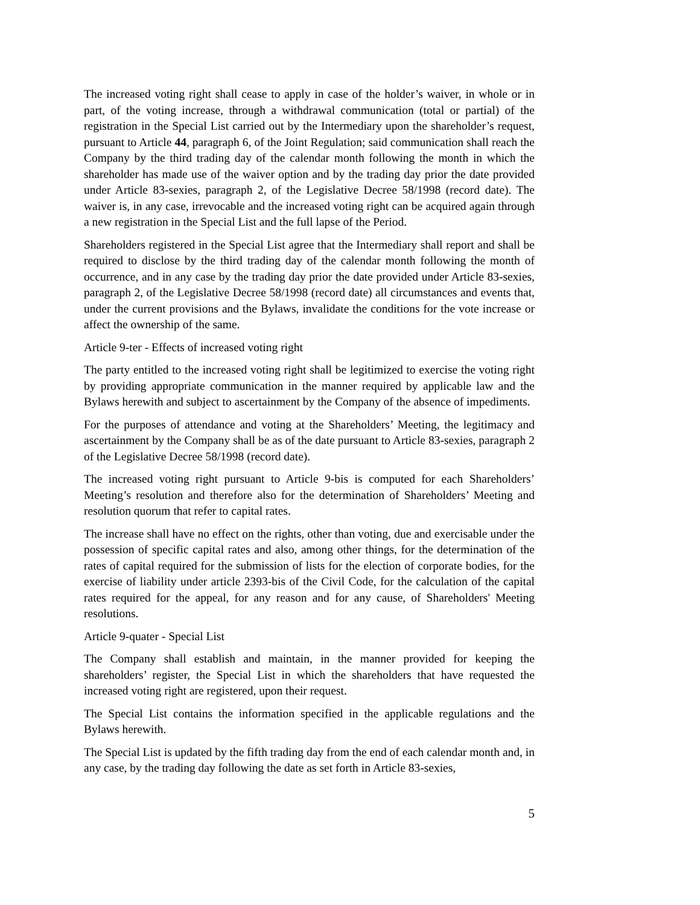The increased voting right shall cease to apply in case of the holder’s waiver, in whole or in part, of the voting increase, through a withdrawal communication (total or partial) of the registration in the Special List carried out by the Intermediary upon the shareholder’s request, pursuant to Article 44, paragraph 6, of the Joint Regulation; said communication shall reach the Company by the third trading day of the calendar month following the month in which the shareholder has made use of the waiver option and by the trading day prior the date provided under Article 83-sexies, paragraph 2, of the Legislative Decree 58/1998 (record date). The waiver is, in any case, irrevocable and the increased voting right can be acquired again through a new registration in the Special List and the full lapse of the Period.
Shareholders registered in the Special List agree that the Intermediary shall report and shall be required to disclose by the third trading day of the calendar month following the month of occurrence, and in any case by the trading day prior the date provided under Article 83-sexies, paragraph 2, of the Legislative Decree 58/1998 (record date) all circumstances and events that, under the current provisions and the Bylaws, invalidate the conditions for the vote increase or affect the ownership of the same.
Article 9-ter - Effects of increased voting right
The party entitled to the increased voting right shall be legitimized to exercise the voting right by providing appropriate communication in the manner required by applicable law and the Bylaws herewith and subject to ascertainment by the Company of the absence of impediments.
For the purposes of attendance and voting at the Shareholders’ Meeting, the legitimacy and ascertainment by the Company shall be as of the date pursuant to Article 83-sexies, paragraph 2 of the Legislative Decree 58/1998 (record date).
The increased voting right pursuant to Article 9-bis is computed for each Shareholders’ Meeting’s resolution and therefore also for the determination of Shareholders’ Meeting and resolution quorum that refer to capital rates.
The increase shall have no effect on the rights, other than voting, due and exercisable under the possession of specific capital rates and also, among other things, for the determination of the rates of capital required for the submission of lists for the election of corporate bodies, for the exercise of liability under article 2393-bis of the Civil Code, for the calculation of the capital rates required for the appeal, for any reason and for any cause, of Shareholders' Meeting resolutions.
Article 9-quater - Special List
The Company shall establish and maintain, in the manner provided for keeping the shareholders’ register, the Special List in which the shareholders that have requested the increased voting right are registered, upon their request.
The Special List contains the information specified in the applicable regulations and the Bylaws herewith.
The Special List is updated by the fifth trading day from the end of each calendar month and, in any case, by the trading day following the date as set forth in Article 83-sexies,
5